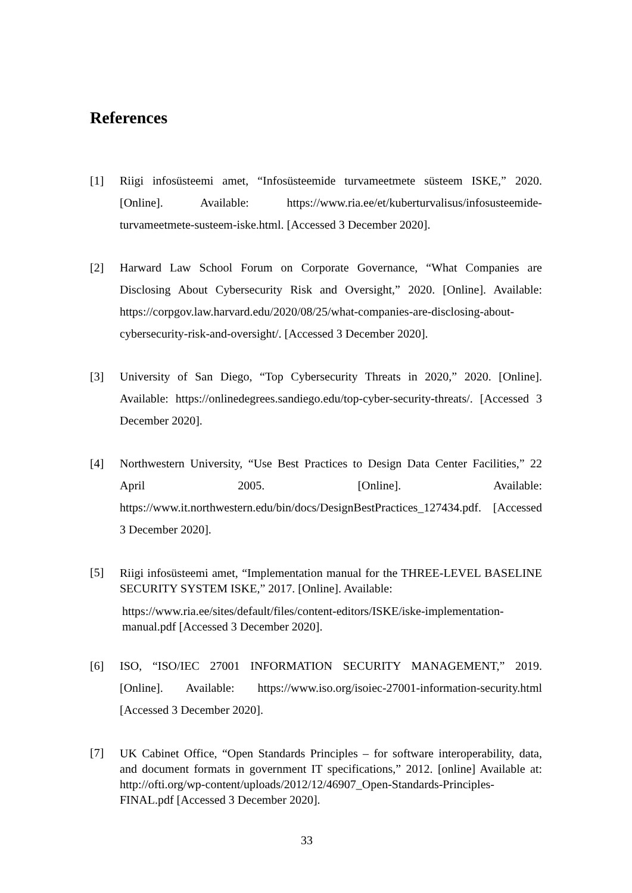References
[1] Riigi infosüsteemi amet, “Infosüsteemide turvameetmete süsteem ISKE,” 2020. [Online]. Available: https://www.ria.ee/et/kuberturvalisus/infosusteemide-turvameetmete-susteem-iske.html. [Accessed 3 December 2020].
[2] Harward Law School Forum on Corporate Governance, “What Companies are Disclosing About Cybersecurity Risk and Oversight,” 2020. [Online]. Available: https://corpgov.law.harvard.edu/2020/08/25/what-companies-are-disclosing-about-cybersecurity-risk-and-oversight/. [Accessed 3 December 2020].
[3] University of San Diego, “Top Cybersecurity Threats in 2020,” 2020. [Online]. Available: https://onlinedegrees.sandiego.edu/top-cyber-security-threats/. [Accessed 3 December 2020].
[4] Northwestern University, “Use Best Practices to Design Data Center Facilities,” 22 April 2005. [Online]. Available: https://www.it.northwestern.edu/bin/docs/DesignBestPractices_127434.pdf. [Accessed 3 December 2020].
[5]
Riigi infosüsteemi amet, “Implementation manual for the THREE-LEVEL BASELINE SECURITY SYSTEM ISKE,” 2017. [Online]. Available:
https://www.ria.ee/sites/default/files/content-editors/ISKE/iske-implementation-manual.pdf [Accessed 3 December 2020].
[6] ISO, “ISO/IEC 27001 INFORMATION SECURITY MANAGEMENT,” 2019. [Online]. Available: https://www.iso.org/isoiec-27001-information-security.html [Accessed 3 December 2020].
[7]
UK Cabinet Office, “Open Standards Principles – for software interoperability, data, and document formats in government IT specifications,” 2012. [online] Available at: http://ofti.org/wp-content/uploads/2012/12/46907_Open-Standards-Principles-FINAL.pdf [Accessed 3 December 2020].
33